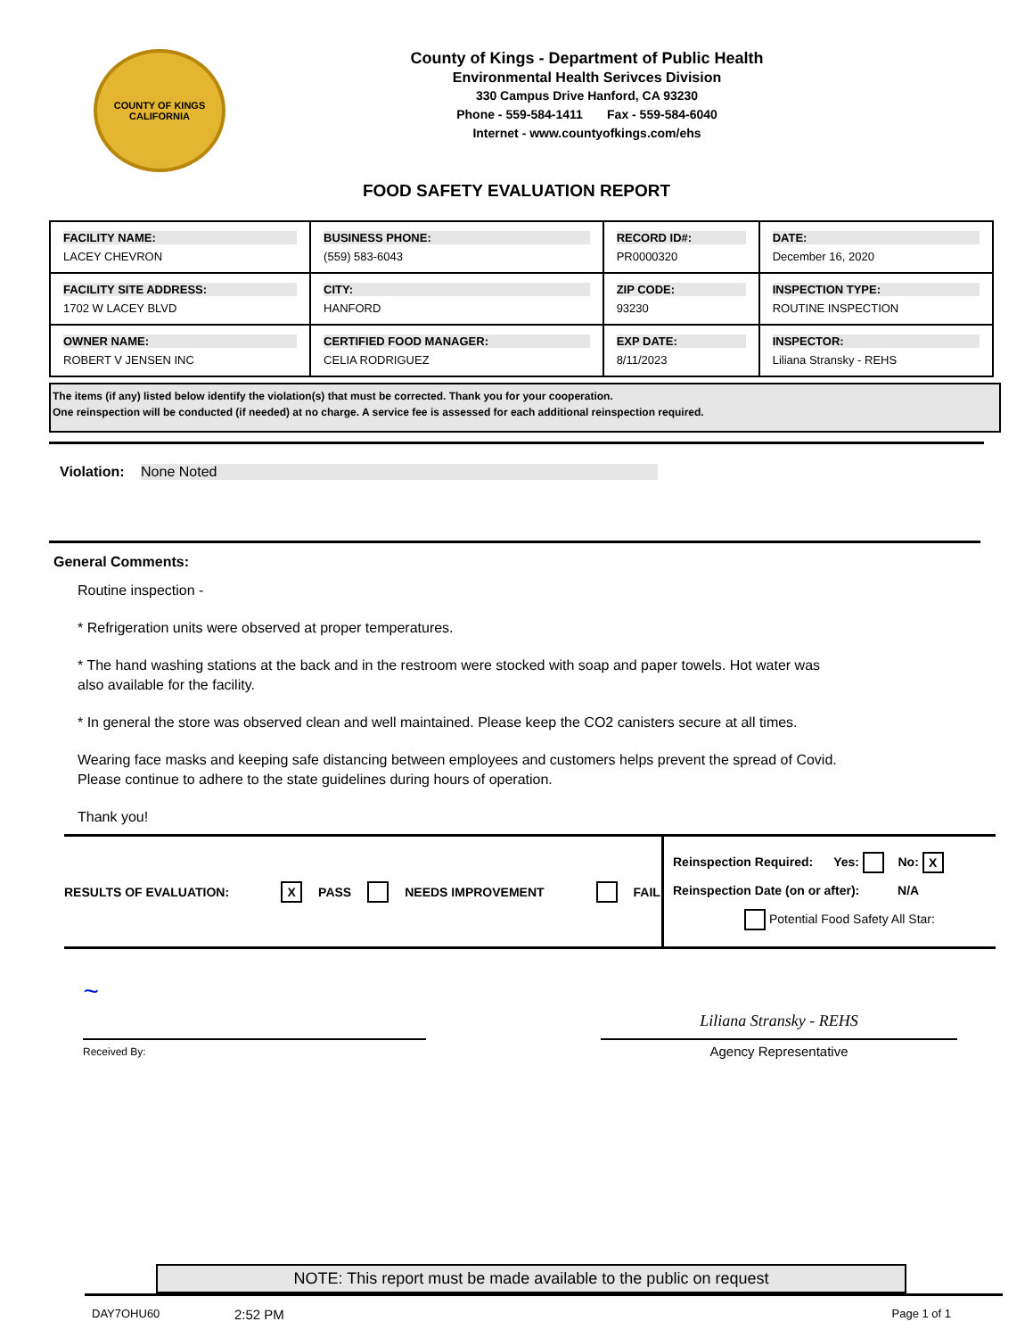COUNTY OF KINGS
CALIFORNIA
County of Kings - Department of Public Health
Environmental Health Serivces Division
330 Campus Drive Hanford, CA 93230
Phone - 559-584-1411 Fax - 559-584-6040
Internet - www.countyofkings.com/ehs
FOOD SAFETY EVALUATION REPORT
| FACILITY NAME: LACEY CHEVRON | BUSINESS PHONE: (559) 583-6043 | RECORD ID#: PR0000320 | DATE: December 16, 2020 |
| FACILITY SITE ADDRESS: 1702 W LACEY BLVD | CITY: HANFORD | ZIP CODE: 93230 | INSPECTION TYPE: ROUTINE INSPECTION |
| OWNER NAME: ROBERT V JENSEN INC | CERTIFIED FOOD MANAGER: CELIA RODRIGUEZ | EXP DATE: 8/11/2023 | INSPECTOR: Liliana Stransky - REHS |
The items (if any) listed below identify the violation(s) that must be corrected. Thank you for your cooperation.
One reinspection will be conducted (if needed) at no charge. A service fee is assessed for each additional reinspection required.
Violation: None Noted
General Comments:
Routine inspection -
* Refrigeration units were observed at proper temperatures.
* The hand washing stations at the back and in the restroom were stocked with soap and paper towels. Hot water was
also available for the facility.
* In general the store was observed clean and well maintained. Please keep the CO2 canisters secure at all times.
Wearing face masks and keeping safe distancing between employees and customers helps prevent the spread of Covid.
Please continue to adhere to the state guidelines during hours of operation.
Thank you!
RESULTS OF EVALUATION: X PASS NEEDS IMPROVEMENT FAIL
Reinspection Required: Yes: No: X
Reinspection Date (on or after): N/A
Potential Food Safety All Star:
~
Received By:
Liliana Stransky - REHS
Agency Representative
NOTE: This report must be made available to the public on request
DAY7OHU60 2:52 PM Page 1 of 1